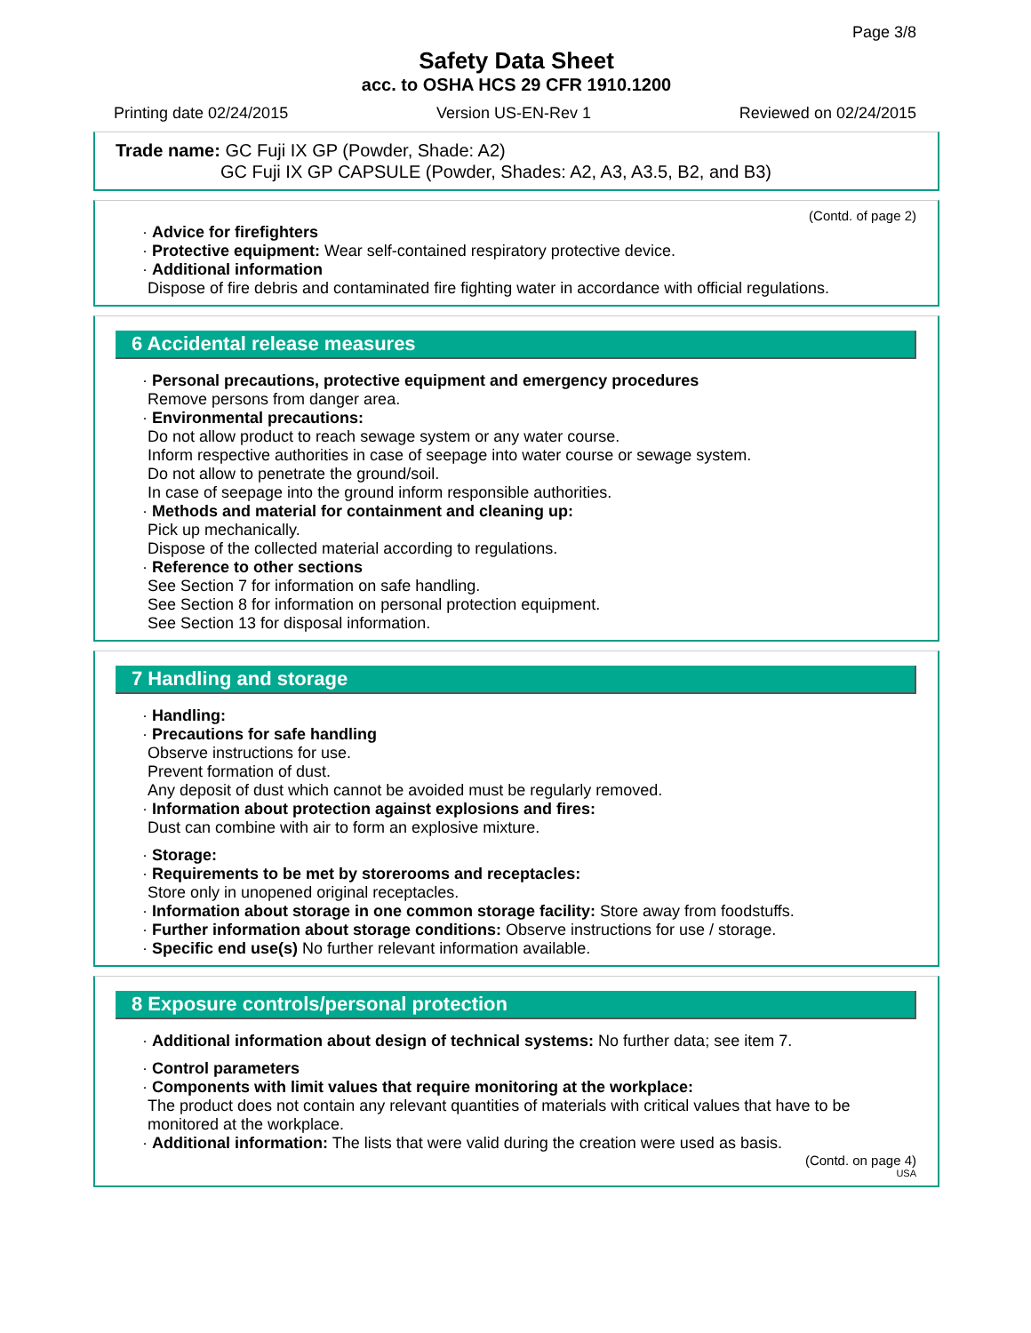Page 3/8
Safety Data Sheet
acc. to OSHA HCS 29 CFR 1910.1200
Printing date 02/24/2015 Version US-EN-Rev 1 Reviewed on 02/24/2015
Trade name: GC Fuji IX GP (Powder, Shade: A2)
GC Fuji IX GP CAPSULE (Powder, Shades: A2, A3, A3.5, B2, and B3)
(Contd. of page 2)
· Advice for firefighters
· Protective equipment: Wear self-contained respiratory protective device.
· Additional information
Dispose of fire debris and contaminated fire fighting water in accordance with official regulations.
6 Accidental release measures
· Personal precautions, protective equipment and emergency procedures
Remove persons from danger area.
· Environmental precautions:
Do not allow product to reach sewage system or any water course.
Inform respective authorities in case of seepage into water course or sewage system.
Do not allow to penetrate the ground/soil.
In case of seepage into the ground inform responsible authorities.
· Methods and material for containment and cleaning up:
Pick up mechanically.
Dispose of the collected material according to regulations.
· Reference to other sections
See Section 7 for information on safe handling.
See Section 8 for information on personal protection equipment.
See Section 13 for disposal information.
7 Handling and storage
· Handling:
· Precautions for safe handling
Observe instructions for use.
Prevent formation of dust.
Any deposit of dust which cannot be avoided must be regularly removed.
· Information about protection against explosions and fires:
Dust can combine with air to form an explosive mixture.
· Storage:
· Requirements to be met by storerooms and receptacles:
Store only in unopened original receptacles.
· Information about storage in one common storage facility: Store away from foodstuffs.
· Further information about storage conditions: Observe instructions for use / storage.
· Specific end use(s) No further relevant information available.
8 Exposure controls/personal protection
· Additional information about design of technical systems: No further data; see item 7.
· Control parameters
· Components with limit values that require monitoring at the workplace:
The product does not contain any relevant quantities of materials with critical values that have to be monitored at the workplace.
· Additional information: The lists that were valid during the creation were used as basis.
(Contd. on page 4)
USA